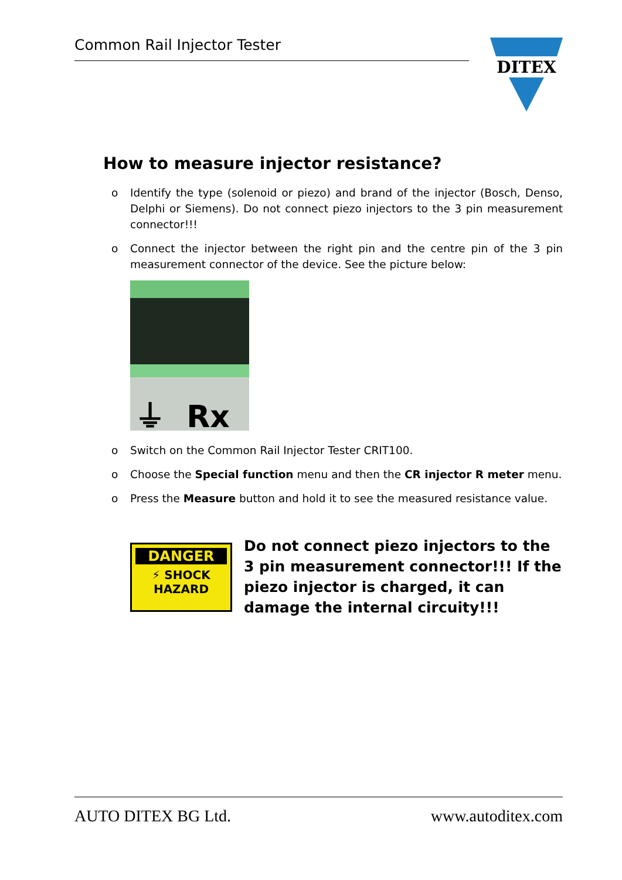Common Rail Injector Tester
DITEX
How to measure injector resistance?
o Identify the type (solenoid or piezo) and brand of the injector (Bosch, Denso, Delphi or Siemens). Do not connect piezo injectors to the 3 pin measurement connector!!!
o Connect the injector between the right pin and the centre pin of the 3 pin measurement connector of the device. See the picture below:
⏚ Rx
o Switch on the Common Rail Injector Tester CRIT100.
o Choose the Special function menu and then the CR injector R meter menu.
o Press the Measure button and hold it to see the measured resistance value.
DANGER
⚡ SHOCK
HAZARD
Do not connect piezo injectors to the 3 pin measurement connector!!! If the piezo injector is charged, it can damage the internal circuity!!!
AUTO DITEX BG Ltd. www.autoditex.com